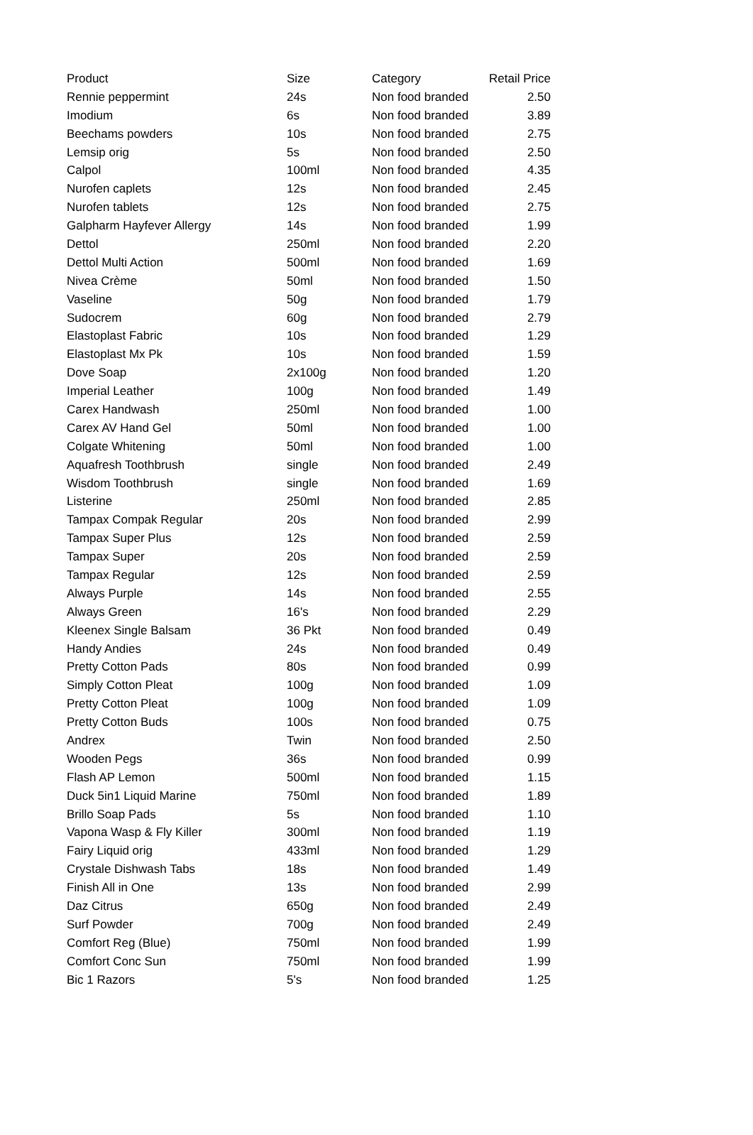| Product | Size | Category | Retail Price |
| --- | --- | --- | --- |
| Rennie peppermint | 24s | Non food branded | 2.50 |
| Imodium | 6s | Non food branded | 3.89 |
| Beechams powders | 10s | Non food branded | 2.75 |
| Lemsip orig | 5s | Non food branded | 2.50 |
| Calpol | 100ml | Non food branded | 4.35 |
| Nurofen caplets | 12s | Non food branded | 2.45 |
| Nurofen tablets | 12s | Non food branded | 2.75 |
| Galpharm Hayfever Allergy | 14s | Non food branded | 1.99 |
| Dettol | 250ml | Non food branded | 2.20 |
| Dettol Multi Action | 500ml | Non food branded | 1.69 |
| Nivea Crème | 50ml | Non food branded | 1.50 |
| Vaseline | 50g | Non food branded | 1.79 |
| Sudocrem | 60g | Non food branded | 2.79 |
| Elastoplast Fabric | 10s | Non food branded | 1.29 |
| Elastoplast Mx Pk | 10s | Non food branded | 1.59 |
| Dove Soap | 2x100g | Non food branded | 1.20 |
| Imperial Leather | 100g | Non food branded | 1.49 |
| Carex Handwash | 250ml | Non food branded | 1.00 |
| Carex AV Hand Gel | 50ml | Non food branded | 1.00 |
| Colgate Whitening | 50ml | Non food branded | 1.00 |
| Aquafresh Toothbrush | single | Non food branded | 2.49 |
| Wisdom Toothbrush | single | Non food branded | 1.69 |
| Listerine | 250ml | Non food branded | 2.85 |
| Tampax Compak Regular | 20s | Non food branded | 2.99 |
| Tampax Super Plus | 12s | Non food branded | 2.59 |
| Tampax Super | 20s | Non food branded | 2.59 |
| Tampax Regular | 12s | Non food branded | 2.59 |
| Always Purple | 14s | Non food branded | 2.55 |
| Always Green | 16's | Non food branded | 2.29 |
| Kleenex Single Balsam | 36 Pkt | Non food branded | 0.49 |
| Handy Andies | 24s | Non food branded | 0.49 |
| Pretty Cotton Pads | 80s | Non food branded | 0.99 |
| Simply Cotton Pleat | 100g | Non food branded | 1.09 |
| Pretty Cotton Pleat | 100g | Non food branded | 1.09 |
| Pretty Cotton Buds | 100s | Non food branded | 0.75 |
| Andrex | Twin | Non food branded | 2.50 |
| Wooden Pegs | 36s | Non food branded | 0.99 |
| Flash AP Lemon | 500ml | Non food branded | 1.15 |
| Duck 5in1 Liquid Marine | 750ml | Non food branded | 1.89 |
| Brillo Soap Pads | 5s | Non food branded | 1.10 |
| Vapona Wasp & Fly Killer | 300ml | Non food branded | 1.19 |
| Fairy Liquid orig | 433ml | Non food branded | 1.29 |
| Crystale Dishwash Tabs | 18s | Non food branded | 1.49 |
| Finish All in One | 13s | Non food branded | 2.99 |
| Daz Citrus | 650g | Non food branded | 2.49 |
| Surf Powder | 700g | Non food branded | 2.49 |
| Comfort Reg (Blue) | 750ml | Non food branded | 1.99 |
| Comfort Conc Sun | 750ml | Non food branded | 1.99 |
| Bic 1 Razors | 5's | Non food branded | 1.25 |